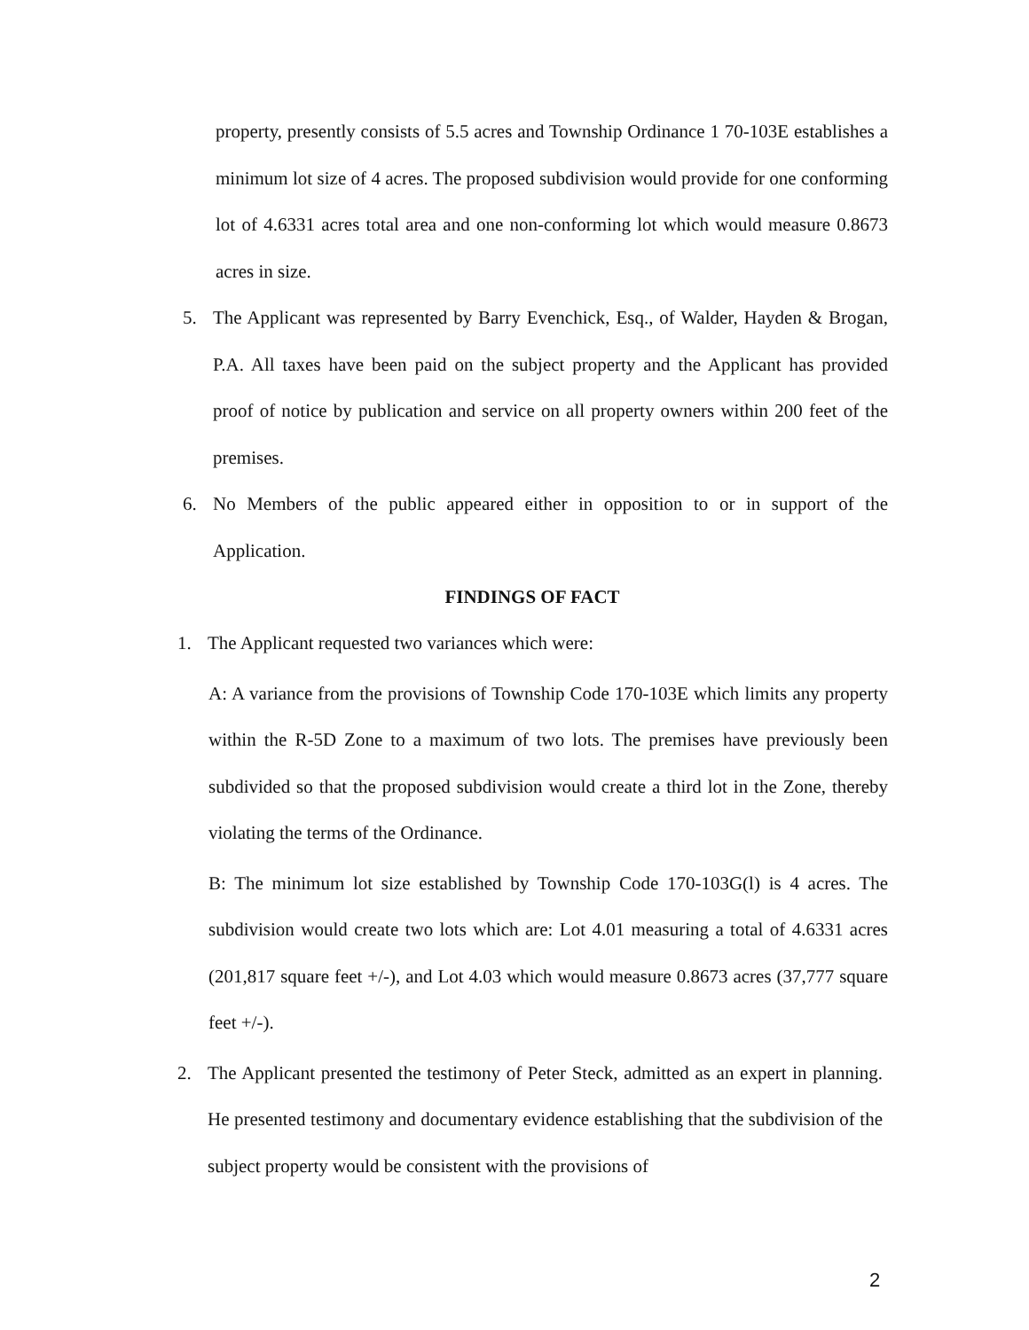property, presently consists of 5.5 acres and Township Ordinance 1 70-103E establishes a minimum lot size of 4 acres. The proposed subdivision would provide for one conforming lot of 4.6331 acres total area and one non-conforming lot which would measure 0.8673 acres in size.
5. The Applicant was represented by Barry Evenchick, Esq., of Walder, Hayden & Brogan, P.A. All taxes have been paid on the subject property and the Applicant has provided proof of notice by publication and service on all property owners within 200 feet of the premises.
6. No Members of the public appeared either in opposition to or in support of the Application.
FINDINGS OF FACT
1. The Applicant requested two variances which were:
A: A variance from the provisions of Township Code 170-103E which limits any property within the R-5D Zone to a maximum of two lots. The premises have previously been subdivided so that the proposed subdivision would create a third lot in the Zone, thereby violating the terms of the Ordinance.
B: The minimum lot size established by Township Code 170-103G(l) is 4 acres. The subdivision would create two lots which are: Lot 4.01 measuring a total of 4.6331 acres (201,817 square feet +/-), and Lot 4.03 which would measure 0.8673 acres (37,777 square feet +/-).
2. The Applicant presented the testimony of Peter Steck, admitted as an expert in planning. He presented testimony and documentary evidence establishing that the subdivision of the subject property would be consistent with the provisions of
2